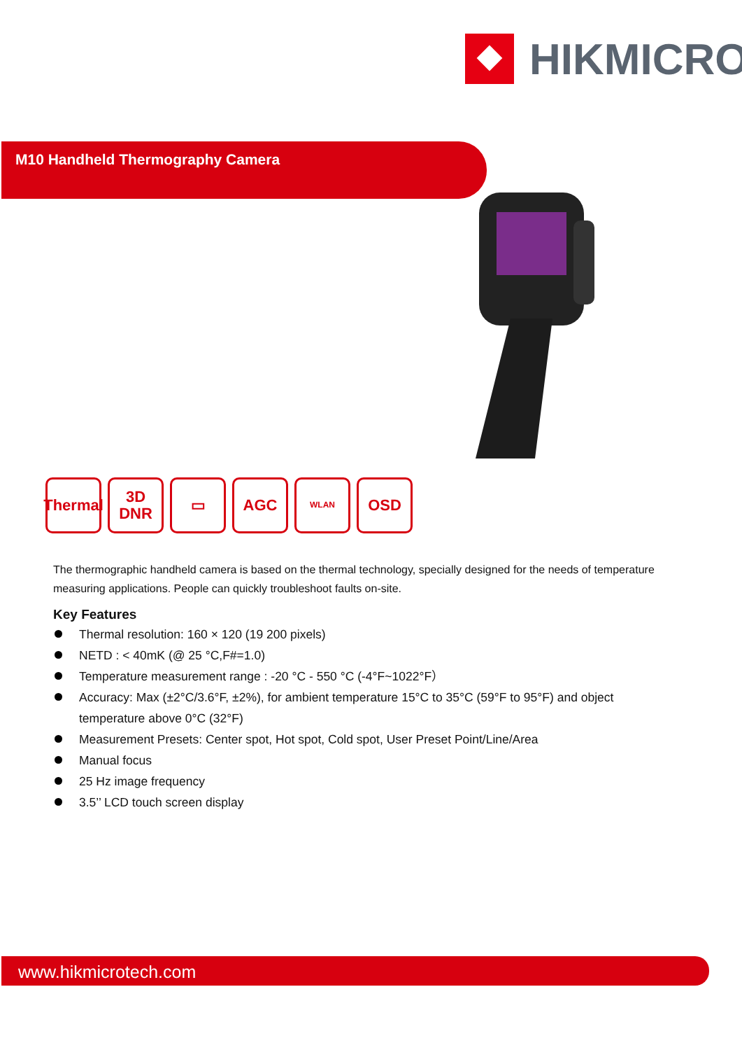HIKMICRO
M10 Handheld Thermography Camera
Thermal
3D
DNR
▭ AGC
WLAN
OSD
The thermographic handheld camera is based on the thermal technology, specially designed for the needs of temperature measuring applications. People can quickly troubleshoot faults on-site.
Key Features
Thermal resolution: 160 × 120 (19 200 pixels)
NETD : < 40mK (@ 25 °C,F#=1.0)
Temperature measurement range : -20 °C - 550 °C (-4°F~1022°F）
Accuracy: Max (±2°C/3.6°F, ±2%), for ambient temperature 15°C to 35°C (59°F to 95°F) and object temperature above 0°C (32°F)
Measurement Presets: Center spot, Hot spot, Cold spot, User Preset Point/Line/Area
Manual focus
25 Hz image frequency
3.5’’ LCD touch screen display
www.hikmicrotech.com